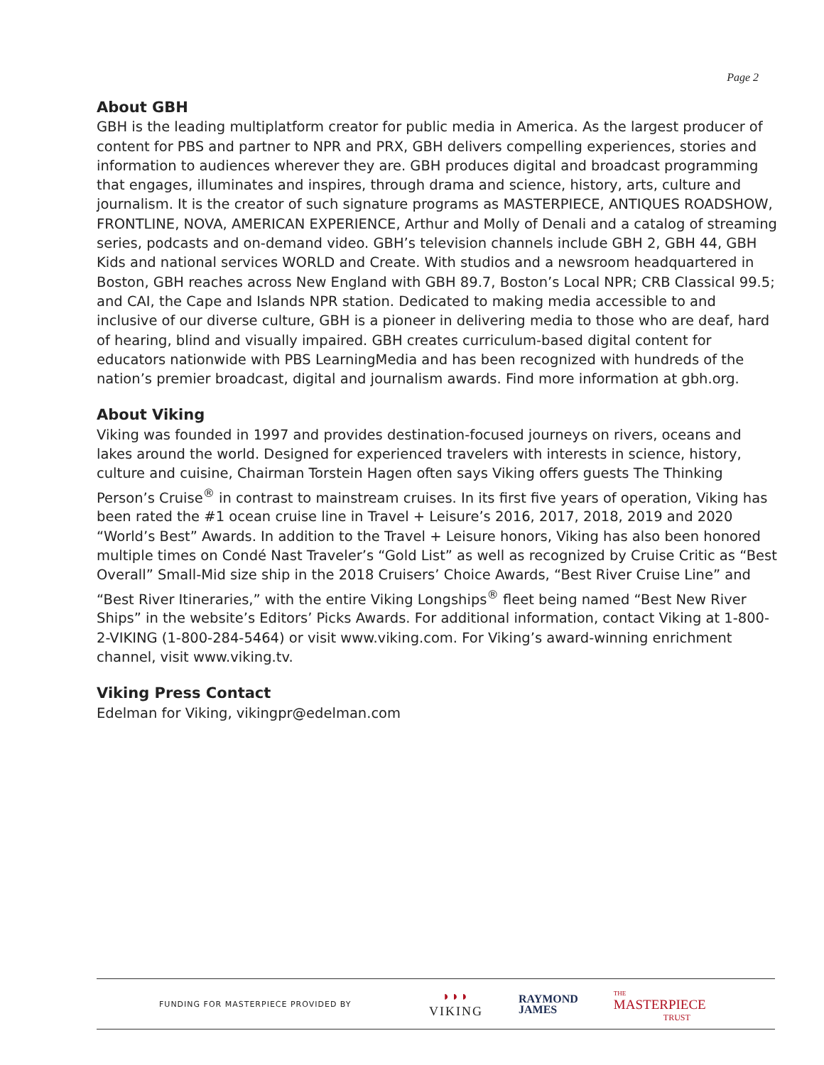Page 2
About GBH
GBH is the leading multiplatform creator for public media in America. As the largest producer of content for PBS and partner to NPR and PRX, GBH delivers compelling experiences, stories and information to audiences wherever they are. GBH produces digital and broadcast programming that engages, illuminates and inspires, through drama and science, history, arts, culture and journalism. It is the creator of such signature programs as MASTERPIECE, ANTIQUES ROADSHOW, FRONTLINE, NOVA, AMERICAN EXPERIENCE, Arthur and Molly of Denali and a catalog of streaming series, podcasts and on-demand video. GBH’s television channels include GBH 2, GBH 44, GBH Kids and national services WORLD and Create. With studios and a newsroom headquartered in Boston, GBH reaches across New England with GBH 89.7, Boston’s Local NPR; CRB Classical 99.5; and CAI, the Cape and Islands NPR station. Dedicated to making media accessible to and inclusive of our diverse culture, GBH is a pioneer in delivering media to those who are deaf, hard of hearing, blind and visually impaired. GBH creates curriculum-based digital content for educators nationwide with PBS LearningMedia and has been recognized with hundreds of the nation’s premier broadcast, digital and journalism awards. Find more information at gbh.org.
About Viking
Viking was founded in 1997 and provides destination-focused journeys on rivers, oceans and lakes around the world. Designed for experienced travelers with interests in science, history, culture and cuisine, Chairman Torstein Hagen often says Viking offers guests The Thinking Person’s Cruise<sup>®</sup> in contrast to mainstream cruises. In its first five years of operation, Viking has been rated the #1 ocean cruise line in Travel + Leisure’s 2016, 2017, 2018, 2019 and 2020 “World’s Best” Awards. In addition to the Travel + Leisure honors, Viking has also been honored multiple times on Condé Nast Traveler’s “Gold List” as well as recognized by Cruise Critic as “Best Overall” Small-Mid size ship in the 2018 Cruisers’ Choice Awards, “Best River Cruise Line” and “Best River Itineraries,” with the entire Viking Longships<sup>®</sup> fleet being named “Best New River Ships” in the website’s Editors’ Picks Awards. For additional information, contact Viking at 1-800-2-VIKING (1-800-284-5464) or visit www.viking.com. For Viking’s award-winning enrichment channel, visit www.viking.tv.
Viking Press Contact
Edelman for Viking, vikingpr@edelman.com
FUNDING FOR MASTERPIECE PROVIDED BY
◗◗◗
VIKING
RAYMOND
JAMES
THE
MASTERPIECE
TRUST